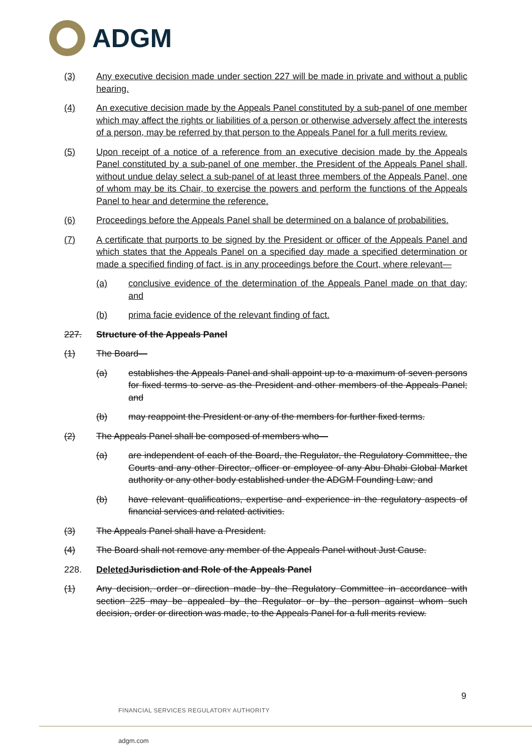ADGM
(3) Any executive decision made under section 227 will be made in private and without a public hearing.
(4) An executive decision made by the Appeals Panel constituted by a sub-panel of one member which may affect the rights or liabilities of a person or otherwise adversely affect the interests of a person, may be referred by that person to the Appeals Panel for a full merits review.
(5) Upon receipt of a notice of a reference from an executive decision made by the Appeals Panel constituted by a sub-panel of one member, the President of the Appeals Panel shall, without undue delay select a sub-panel of at least three members of the Appeals Panel, one of whom may be its Chair, to exercise the powers and perform the functions of the Appeals Panel to hear and determine the reference.
(6) Proceedings before the Appeals Panel shall be determined on a balance of probabilities.
(7) A certificate that purports to be signed by the President or officer of the Appeals Panel and which states that the Appeals Panel on a specified day made a specified determination or made a specified finding of fact, is in any proceedings before the Court, where relevant—
(a) conclusive evidence of the determination of the Appeals Panel made on that day; and
(b) prima facie evidence of the relevant finding of fact.
227. Structure of the Appeals Panel
(1) The Board—
(a) establishes the Appeals Panel and shall appoint up to a maximum of seven persons for fixed terms to serve as the President and other members of the Appeals Panel; and
(b) may reappoint the President or any of the members for further fixed terms.
(2) The Appeals Panel shall be composed of members who—
(a) are independent of each of the Board, the Regulator, the Regulatory Committee, the Courts and any other Director, officer or employee of any Abu Dhabi Global Market authority or any other body established under the ADGM Founding Law; and
(b) have relevant qualifications, expertise and experience in the regulatory aspects of financial services and related activities.
(3) The Appeals Panel shall have a President.
(4) The Board shall not remove any member of the Appeals Panel without Just Cause.
228. Deleted Jurisdiction and Role of the Appeals Panel
(1) Any decision, order or direction made by the Regulatory Committee in accordance with section 225 may be appealed by the Regulator or by the person against whom such decision, order or direction was made, to the Appeals Panel for a full merits review.
9
FINANCIAL SERVICES REGULATORY AUTHORITY
adgm.com